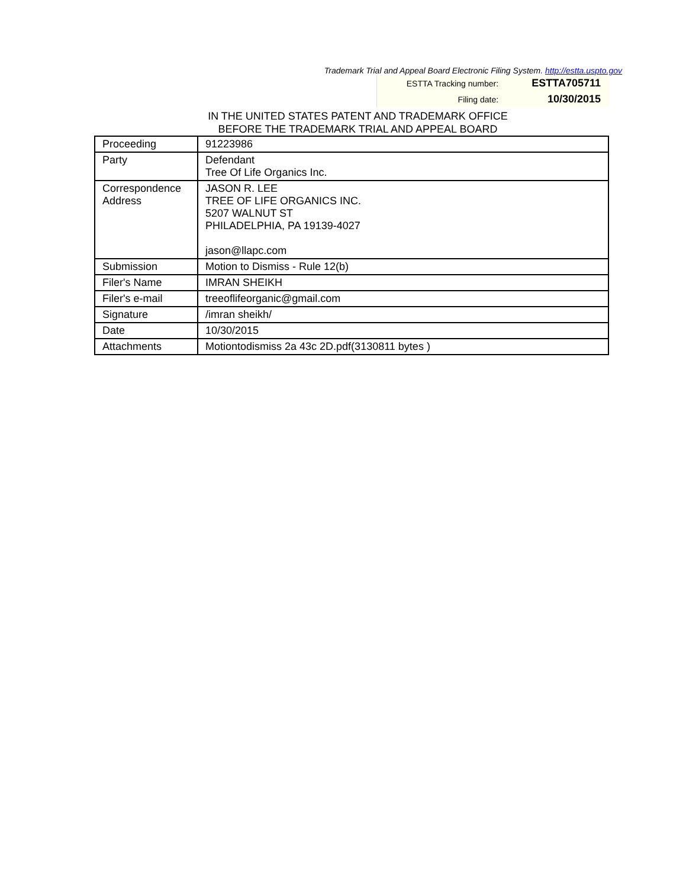Trademark Trial and Appeal Board Electronic Filing System. http://estta.uspto.gov
| ESTTA Tracking number: | ESTTA705711 |
| Filing date: | 10/30/2015 |
IN THE UNITED STATES PATENT AND TRADEMARK OFFICE
BEFORE THE TRADEMARK TRIAL AND APPEAL BOARD
| Proceeding | 91223986 |
| Party | Defendant Tree Of Life Organics Inc. |
| Correspondence Address | JASON R. LEE TREE OF LIFE ORGANICS INC. 5207 WALNUT ST PHILADELPHIA, PA 19139-4027 jason@llapc.com |
| Submission | Motion to Dismiss - Rule 12(b) |
| Filer's Name | IMRAN SHEIKH |
| Filer's e-mail | treeoflifeorganic@gmail.com |
| Signature | /imran sheikh/ |
| Date | 10/30/2015 |
| Attachments | Motiontodismiss 2a 43c 2D.pdf(3130811 bytes ) |